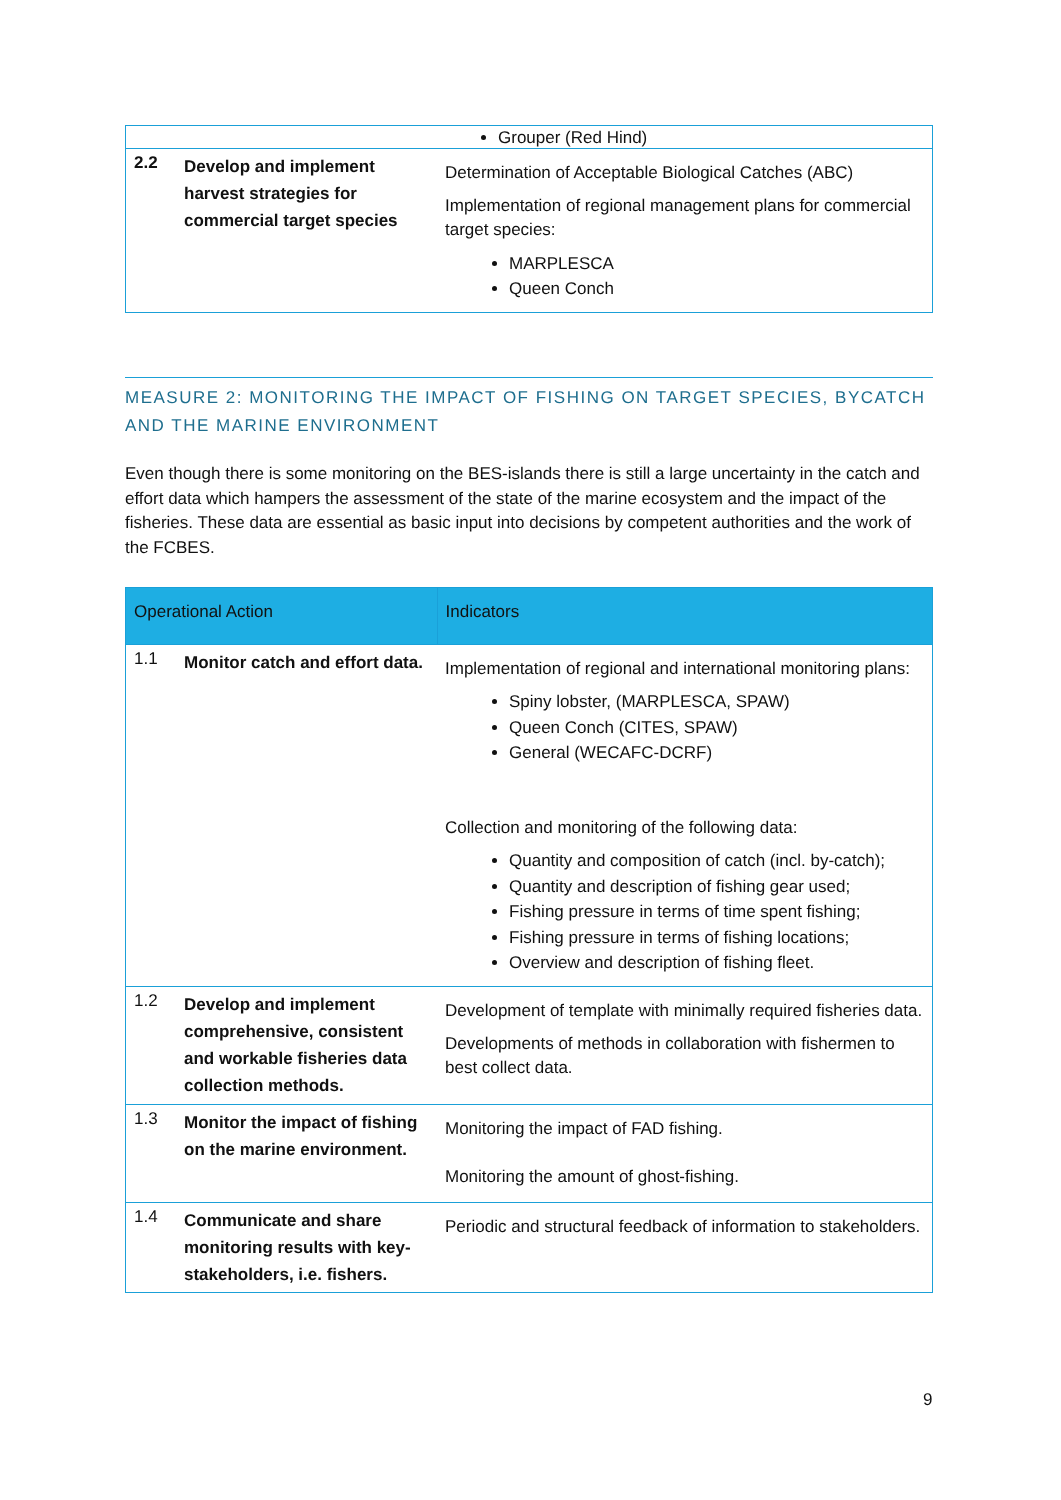| Grouper (Red Hind) | | |
| 2.2 | Develop and implement harvest strategies for commercial target species | Determination of Acceptable Biological Catches (ABC) Implementation of regional management plans for commercial target species: MARPLESCA Queen Conch |
MEASURE 2: MONITORING THE IMPACT OF FISHING ON TARGET SPECIES, BYCATCH AND THE MARINE ENVIRONMENT
Even though there is some monitoring on the BES-islands there is still a large uncertainty in the catch and effort data which hampers the assessment of the state of the marine ecosystem and the impact of the fisheries. These data are essential as basic input into decisions by competent authorities and the work of the FCBES.
| Operational Action | | Indicators |
| --- | --- | --- |
| 1.1 | Monitor catch and effort data. | Implementation of regional and international monitoring plans: Spiny lobster, (MARPLESCA, SPAW) Queen Conch (CITES, SPAW) General (WECAFC-DCRF) Collection and monitoring of the following data: Quantity and composition of catch (incl. by-catch); Quantity and description of fishing gear used; Fishing pressure in terms of time spent fishing; Fishing pressure in terms of fishing locations; Overview and description of fishing fleet. |
| 1.2 | Develop and implement comprehensive, consistent and workable fisheries data collection methods. | Development of template with minimally required fisheries data. Developments of methods in collaboration with fishermen to best collect data. |
| 1.3 | Monitor the impact of fishing on the marine environment. | Monitoring the impact of FAD fishing. Monitoring the amount of ghost-fishing. |
| 1.4 | Communicate and share monitoring results with key-stakeholders, i.e. fishers. | Periodic and structural feedback of information to stakeholders. |
9